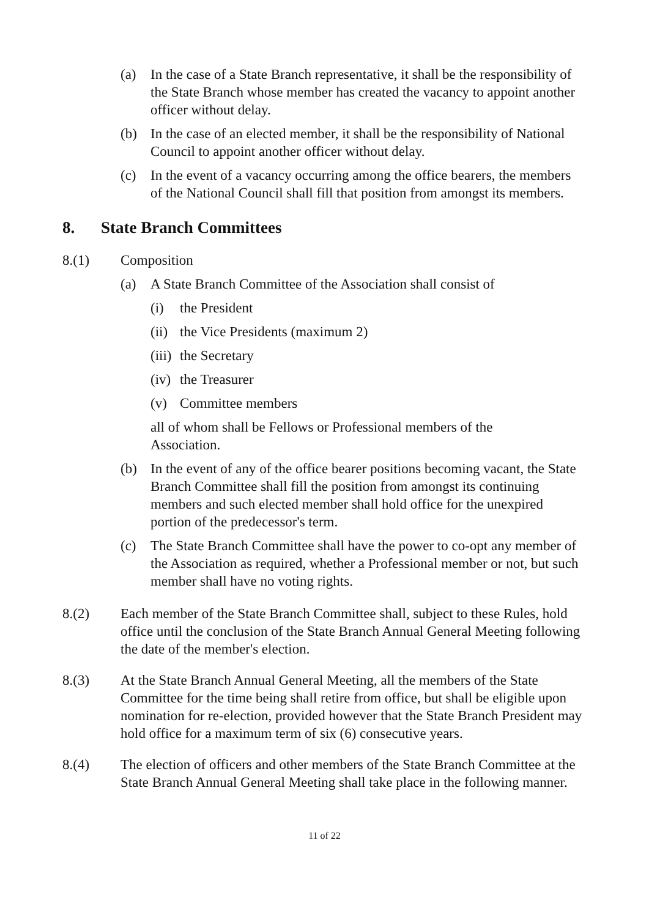(a) In the case of a State Branch representative, it shall be the responsibility of the State Branch whose member has created the vacancy to appoint another officer without delay.
(b) In the case of an elected member, it shall be the responsibility of National Council to appoint another officer without delay.
(c) In the event of a vacancy occurring among the office bearers, the members of the National Council shall fill that position from amongst its members.
8. State Branch Committees
8.(1) Composition
(a) A State Branch Committee of the Association shall consist of
(i) the President
(ii)
the Vice Presidents (maximum 2)
(iii)
the Secretary
(iv)
the Treasurer
(v) Committee members
all of whom shall be Fellows or Professional members of the Association.
(b) In the event of any of the office bearer positions becoming vacant, the State Branch Committee shall fill the position from amongst its continuing members and such elected member shall hold office for the unexpired portion of the predecessor's term.
(c) The State Branch Committee shall have the power to co-opt any member of the Association as required, whether a Professional member or not, but such member shall have no voting rights.
8.(2) Each member of the State Branch Committee shall, subject to these Rules, hold office until the conclusion of the State Branch Annual General Meeting following the date of the member's election.
8.(3) At the State Branch Annual General Meeting, all the members of the State Committee for the time being shall retire from office, but shall be eligible upon nomination for re-election, provided however that the State Branch President may hold office for a maximum term of six (6) consecutive years.
8.(4) The election of officers and other members of the State Branch Committee at the State Branch Annual General Meeting shall take place in the following manner.
11 of 22